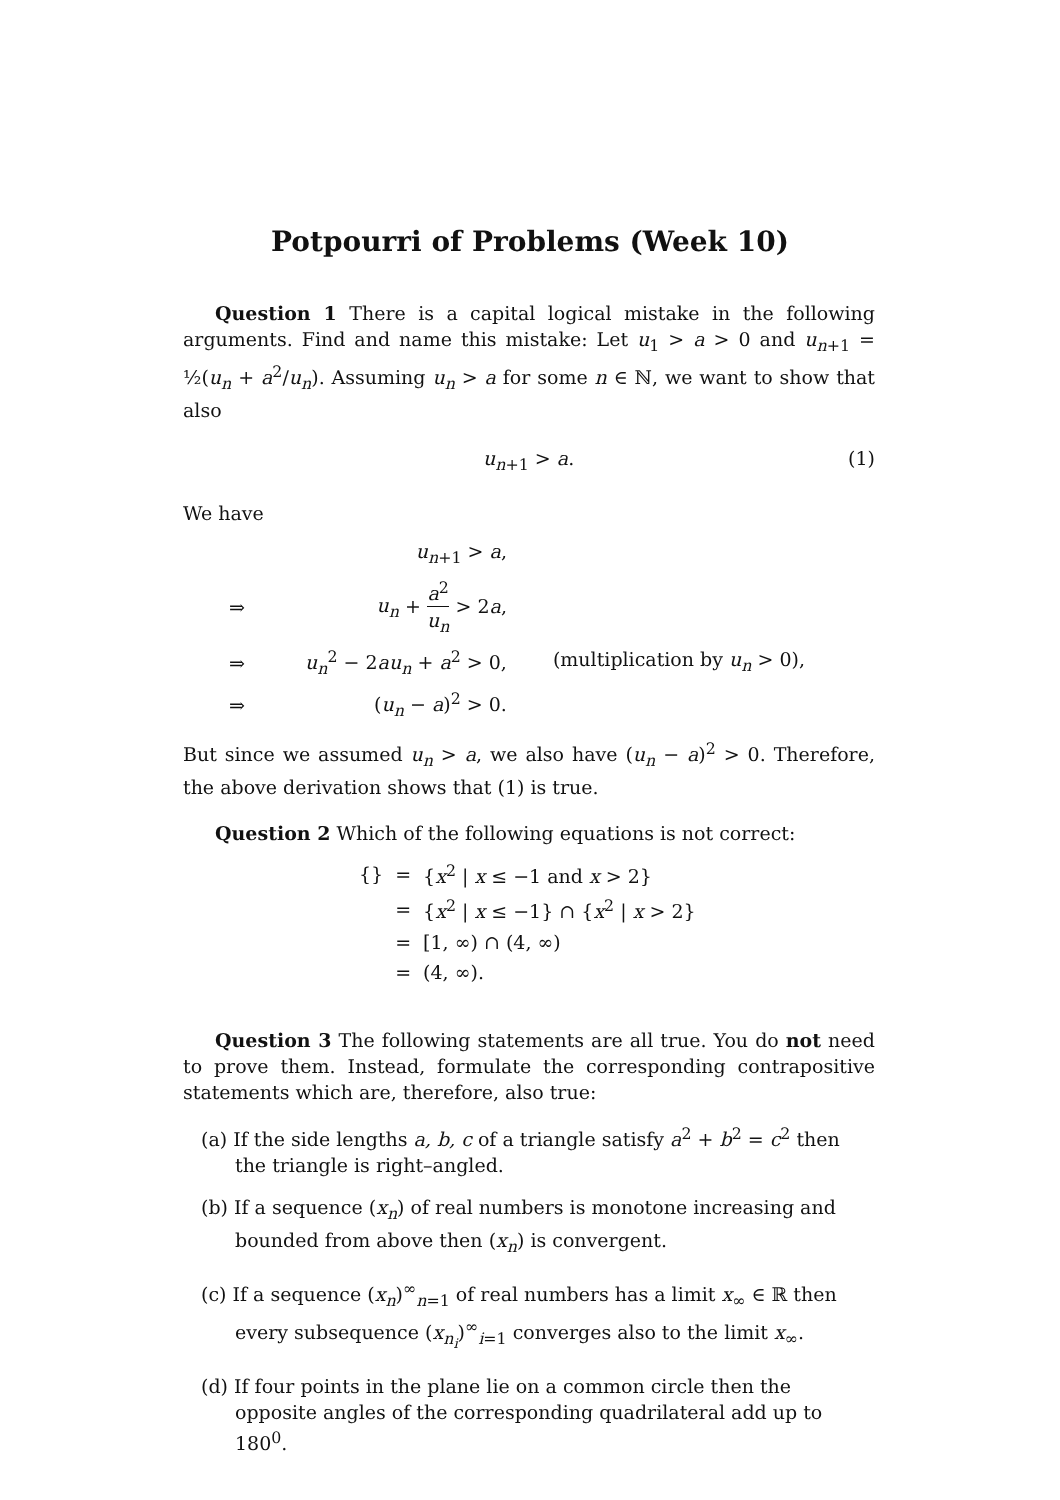Potpourri of Problems (Week 10)
Question 1 There is a capital logical mistake in the following arguments. Find and name this mistake: Let u<sub>1</sub> > a > 0 and u<sub>n+1</sub> = ½(u<sub>n</sub> + a<sup>2</sup>/u<sub>n</sub>). Assuming u<sub>n</sub> > a for some n ∈ ℕ, we want to show that also
u<sub>n+1</sub> > a. (1)
We have
| | u<sub>n+1</sub> > a , | |
| ⇒ | u<sub>n</sub> + a<sup>2</sup> u<sub>n</sub> > 2 a , | |
| ⇒ | u<sub>n</sub><sup>2</sup> − 2 au<sub>n</sub> + a<sup>2</sup> > 0, | (multiplication by u<sub>n</sub> > 0), |
| ⇒ | ( u<sub>n</sub> − a )<sup>2</sup> > 0. | |
But since we assumed u<sub>n</sub> > a, we also have (u<sub>n</sub> − a)<sup>2</sup> > 0. Therefore, the above derivation shows that (1) is true.
Question 2 Which of the following equations is not correct:
| {} | = | { x<sup>2</sup> / x ≤ −1 and x > 2} |
| | = | { x<sup>2</sup> / x ≤ −1} ∩ { x<sup>2</sup> / x > 2} |
| | = | [1, ∞) ∩ (4, ∞) |
| | = | (4, ∞). |
Question 3 The following statements are all true. You do not need to prove them. Instead, formulate the corresponding contrapositive statements which are, therefore, also true:
(a) If the side lengths a, b, c of a triangle satisfy a<sup>2</sup> + b<sup>2</sup> = c<sup>2</sup> then the triangle is right–angled.
(b) If a sequence (x<sub>n</sub>) of real numbers is monotone increasing and bounded from above then (x<sub>n</sub>) is convergent.
(c) If a sequence (x<sub>n</sub>)<sup>∞</sup><sub>n=1</sub> of real numbers has a limit x<sub>∞</sub> ∈ ℝ then every subsequence (x<sub>n<sub>i</sub></sub>)<sup>∞</sup><sub>i=1</sub> converges also to the limit x<sub>∞</sub>.
(d) If four points in the plane lie on a common circle then the opposite angles of the corresponding quadrilateral add up to 180<sup>0</sup>.